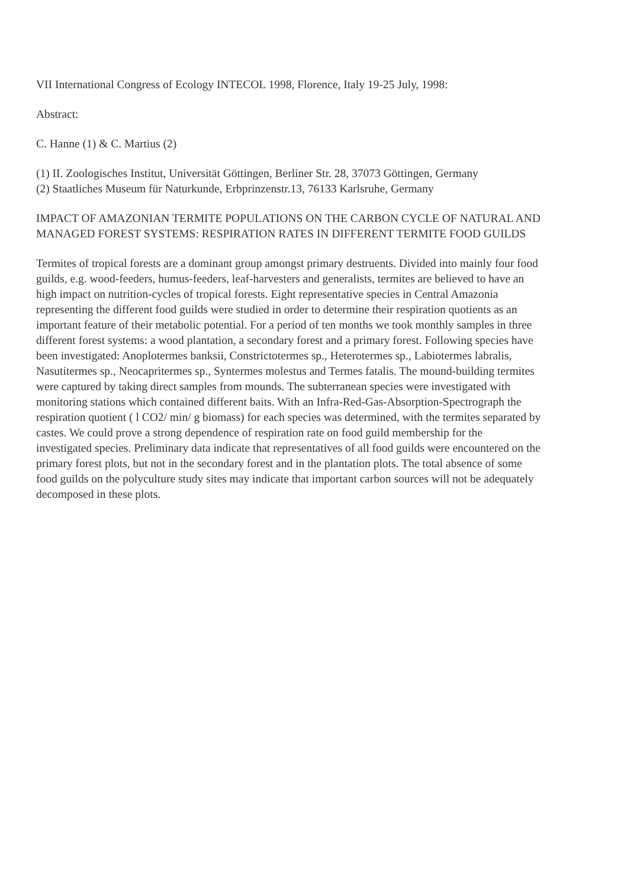VII International Congress of Ecology INTECOL 1998, Florence, Italy 19-25 July, 1998:
Abstract:
C. Hanne (1) & C. Martius (2)
(1) II. Zoologisches Institut, Universität Göttingen, Berliner Str. 28, 37073 Göttingen, Germany
(2) Staatliches Museum für Naturkunde, Erbprinzenstr.13, 76133 Karlsruhe, Germany
IMPACT OF AMAZONIAN TERMITE POPULATIONS ON THE CARBON CYCLE OF NATURAL AND MANAGED FOREST SYSTEMS: RESPIRATION RATES IN DIFFERENT TERMITE FOOD GUILDS
Termites of tropical forests are a dominant group amongst primary destruents. Divided into mainly four food guilds, e.g. wood-feeders, humus-feeders, leaf-harvesters and generalists, termites are believed to have an high impact on nutrition-cycles of tropical forests. Eight representative species in Central Amazonia representing the different food guilds were studied in order to determine their respiration quotients as an important feature of their metabolic potential. For a period of ten months we took monthly samples in three different forest systems: a wood plantation, a secondary forest and a primary forest. Following species have been investigated: Anoplotermes banksii, Constrictotermes sp., Heterotermes sp., Labiotermes labralis, Nasutitermes sp., Neocapritermes sp., Syntermes molestus and Termes fatalis. The mound-building termites were captured by taking direct samples from mounds. The subterranean species were investigated with monitoring stations which contained different baits. With an Infra-Red-Gas-Absorption-Spectrograph the respiration quotient ( l CO2/ min/ g biomass) for each species was determined, with the termites separated by castes. We could prove a strong dependence of respiration rate on food guild membership for the investigated species. Preliminary data indicate that representatives of all food guilds were encountered on the primary forest plots, but not in the secondary forest and in the plantation plots. The total absence of some food guilds on the polyculture study sites may indicate that important carbon sources will not be adequately decomposed in these plots.